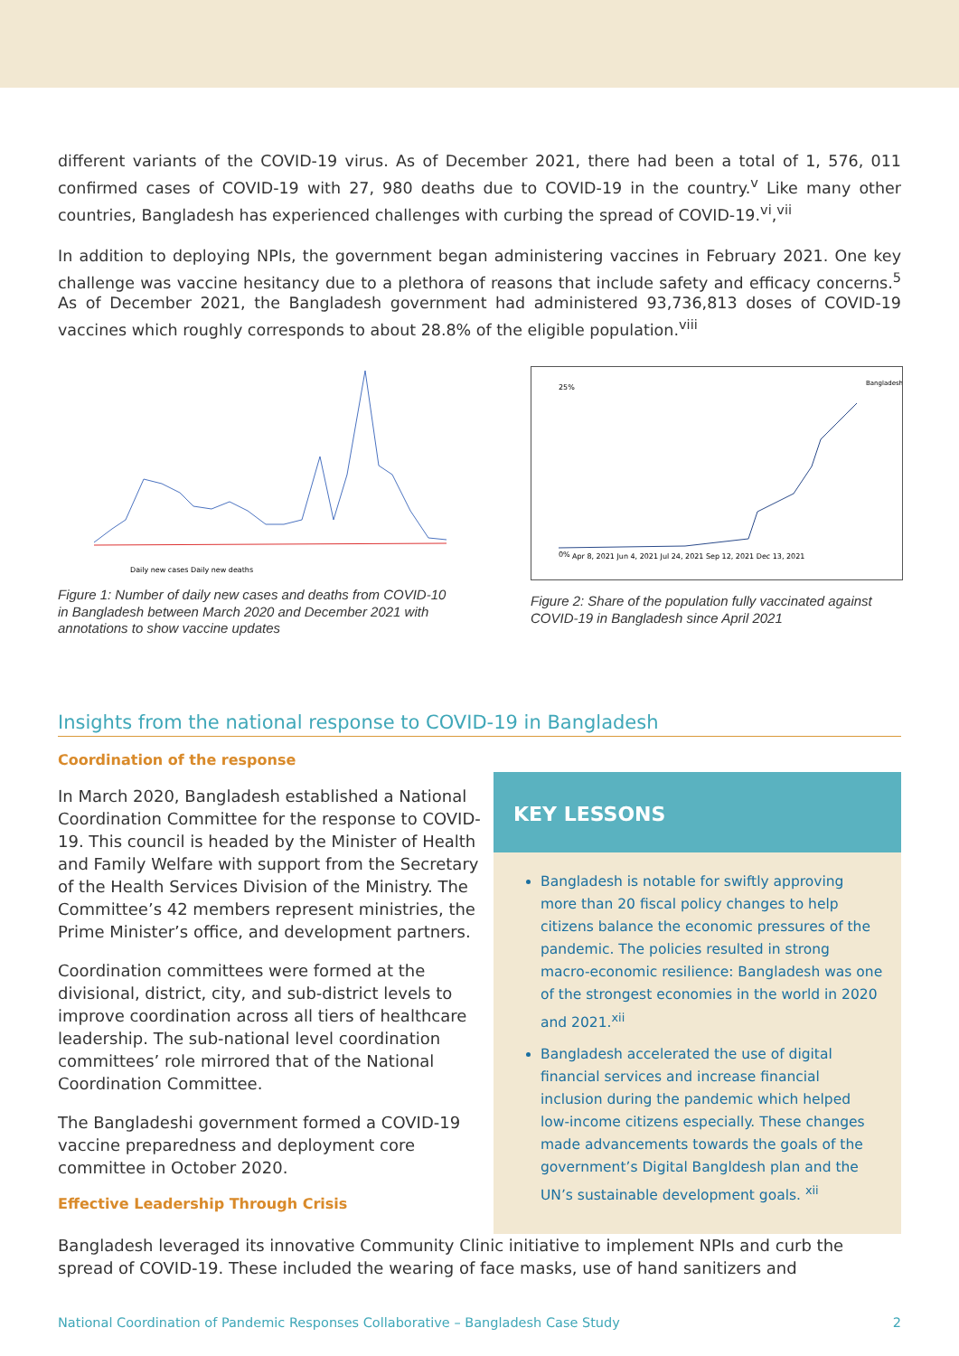different variants of the COVID-19 virus. As of December 2021, there had been a total of 1, 576, 011 confirmed cases of COVID-19 with 27, 980 deaths due to COVID-19 in the country.<sup>v</sup> Like many other countries, Bangladesh has experienced challenges with curbing the spread of COVID-19.<sup>vi</sup>,<sup>vii</sup>
In addition to deploying NPIs, the government began administering vaccines in February 2021. One key challenge was vaccine hesitancy due to a plethora of reasons that include safety and efficacy concerns.<sup>5</sup> As of December 2021, the Bangladesh government had administered 93,736,813 doses of COVID-19 vaccines which roughly corresponds to about 28.8% of the eligible population.<sup>viii</sup>
Daily new cases Daily new deaths
Figure 1: Number of daily new cases and deaths from COVID-10 in Bangladesh between March 2020 and December 2021 with annotations to show vaccine updates
25%
0%
Apr 8, 2021 Jun 4, 2021 Jul 24, 2021 Sep 12, 2021 Dec 13, 2021
Bangladesh
Figure 2: Share of the population fully vaccinated against COVID-19 in Bangladesh since April 2021
Insights from the national response to COVID-19 in Bangladesh
Coordination of the response
In March 2020, Bangladesh established a National Coordination Committee for the response to COVID-19. This council is headed by the Minister of Health and Family Welfare with support from the Secretary of the Health Services Division of the Ministry. The Committee’s 42 members represent ministries, the Prime Minister’s office, and development partners.
Coordination committees were formed at the divisional, district, city, and sub-district levels to improve coordination across all tiers of healthcare leadership. The sub-national level coordination committees’ role mirrored that of the National Coordination Committee.
The Bangladeshi government formed a COVID-19 vaccine preparedness and deployment core committee in October 2020.
Effective Leadership Through Crisis
KEY LESSONS
Bangladesh is notable for swiftly approving more than 20 fiscal policy changes to help citizens balance the economic pressures of the pandemic. The policies resulted in strong macro-economic resilience: Bangladesh was one of the strongest economies in the world in 2020 and 2021.<sup>xii</sup>
Bangladesh accelerated the use of digital financial services and increase financial inclusion during the pandemic which helped low-income citizens especially. These changes made advancements towards the goals of the government’s Digital Bangldesh plan and the UN’s sustainable development goals. <sup>xii</sup>
Bangladesh leveraged its innovative Community Clinic initiative to implement NPIs and curb the spread of COVID-19. These included the wearing of face masks, use of hand sanitizers and
National Coordination of Pandemic Responses Collaborative – Bangladesh Case Study 2